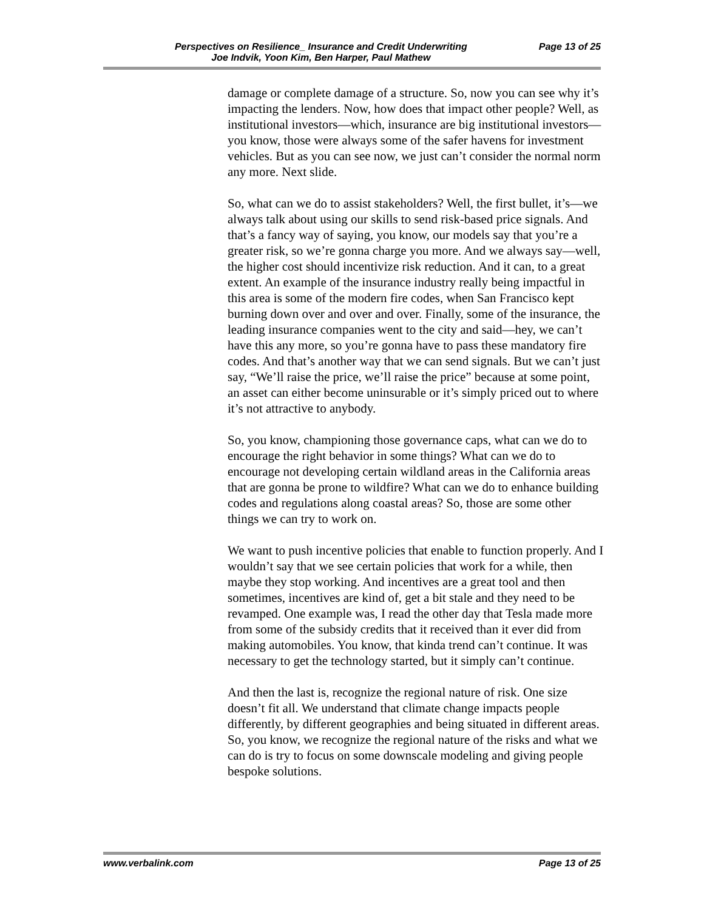Perspectives on Resilience_ Insurance and Credit Underwriting
Joe Indvik, Yoon Kim, Ben Harper, Paul Mathew Page 13 of 25
damage or complete damage of a structure. So, now you can see why it’s impacting the lenders. Now, how does that impact other people? Well, as institutional investors—which, insurance are big institutional investors—you know, those were always some of the safer havens for investment vehicles. But as you can see now, we just can’t consider the normal norm any more. Next slide.
So, what can we do to assist stakeholders? Well, the first bullet, it’s—we always talk about using our skills to send risk-based price signals. And that’s a fancy way of saying, you know, our models say that you’re a greater risk, so we’re gonna charge you more. And we always say—well, the higher cost should incentivize risk reduction. And it can, to a great extent. An example of the insurance industry really being impactful in this area is some of the modern fire codes, when San Francisco kept burning down over and over and over. Finally, some of the insurance, the leading insurance companies went to the city and said—hey, we can’t have this any more, so you’re gonna have to pass these mandatory fire codes. And that’s another way that we can send signals. But we can’t just say, “We’ll raise the price, we’ll raise the price” because at some point, an asset can either become uninsurable or it’s simply priced out to where it’s not attractive to anybody.
So, you know, championing those governance caps, what can we do to encourage the right behavior in some things? What can we do to encourage not developing certain wildland areas in the California areas that are gonna be prone to wildfire? What can we do to enhance building codes and regulations along coastal areas? So, those are some other things we can try to work on.
We want to push incentive policies that enable to function properly. And I wouldn’t say that we see certain policies that work for a while, then maybe they stop working. And incentives are a great tool and then sometimes, incentives are kind of, get a bit stale and they need to be revamped. One example was, I read the other day that Tesla made more from some of the subsidy credits that it received than it ever did from making automobiles. You know, that kinda trend can’t continue. It was necessary to get the technology started, but it simply can’t continue.
And then the last is, recognize the regional nature of risk. One size doesn’t fit all. We understand that climate change impacts people differently, by different geographies and being situated in different areas. So, you know, we recognize the regional nature of the risks and what we can do is try to focus on some downscale modeling and giving people bespoke solutions.
www.verbalink.com Page 13 of 25